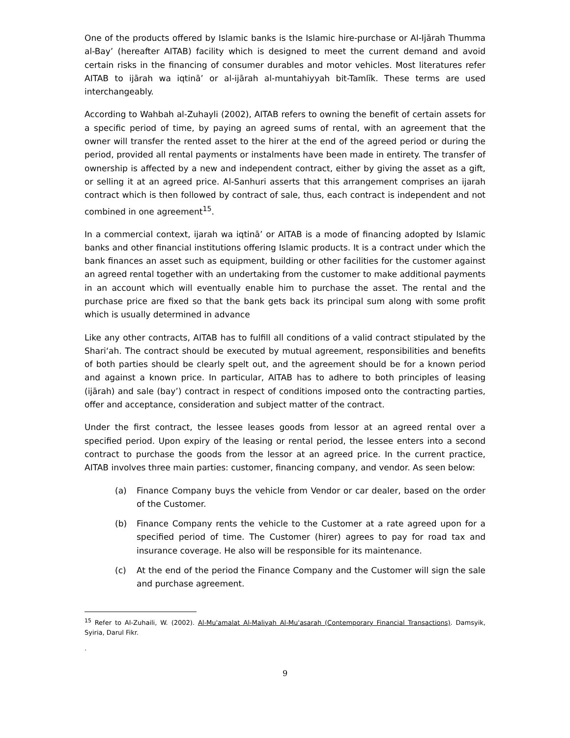One of the products offered by Islamic banks is the Islamic hire-purchase or Al-Ijārah Thumma al-Bay’ (hereafter AITAB) facility which is designed to meet the current demand and avoid certain risks in the financing of consumer durables and motor vehicles. Most literatures refer AITAB to ijārah wa iqtinā’ or al-ijārah al-muntahiyyah bit-Tamlīk. These terms are used interchangeably.
According to Wahbah al-Zuhayli (2002), AITAB refers to owning the benefit of certain assets for a specific period of time, by paying an agreed sums of rental, with an agreement that the owner will transfer the rented asset to the hirer at the end of the agreed period or during the period, provided all rental payments or instalments have been made in entirety. The transfer of ownership is affected by a new and independent contract, either by giving the asset as a gift, or selling it at an agreed price. Al-Sanhuri asserts that this arrangement comprises an ijarah contract which is then followed by contract of sale, thus, each contract is independent and not combined in one agreement<sup>15</sup>.
In a commercial context, ijarah wa iqtinā’ or AITAB is a mode of financing adopted by Islamic banks and other financial institutions offering Islamic products. It is a contract under which the bank finances an asset such as equipment, building or other facilities for the customer against an agreed rental together with an undertaking from the customer to make additional payments in an account which will eventually enable him to purchase the asset. The rental and the purchase price are fixed so that the bank gets back its principal sum along with some profit which is usually determined in advance
Like any other contracts, AITAB has to fulfill all conditions of a valid contract stipulated by the Shari‘ah. The contract should be executed by mutual agreement, responsibilities and benefits of both parties should be clearly spelt out, and the agreement should be for a known period and against a known price. In particular, AITAB has to adhere to both principles of leasing (ijārah) and sale (bay’) contract in respect of conditions imposed onto the contracting parties, offer and acceptance, consideration and subject matter of the contract.
Under the first contract, the lessee leases goods from lessor at an agreed rental over a specified period. Upon expiry of the leasing or rental period, the lessee enters into a second contract to purchase the goods from the lessor at an agreed price. In the current practice, AITAB involves three main parties: customer, financing company, and vendor. As seen below:
(a) Finance Company buys the vehicle from Vendor or car dealer, based on the order of the Customer.
(b) Finance Company rents the vehicle to the Customer at a rate agreed upon for a specified period of time. The Customer (hirer) agrees to pay for road tax and insurance coverage. He also will be responsible for its maintenance.
(c) At the end of the period the Finance Company and the Customer will sign the sale and purchase agreement.
<sup>15</sup> Refer to Al-Zuhaili, W. (2002). Al-Mu'amalat Al-Maliyah Al-Mu'asarah (Contemporary Financial Transactions). Damsyik, Syiria, Darul Fikr.
.
9